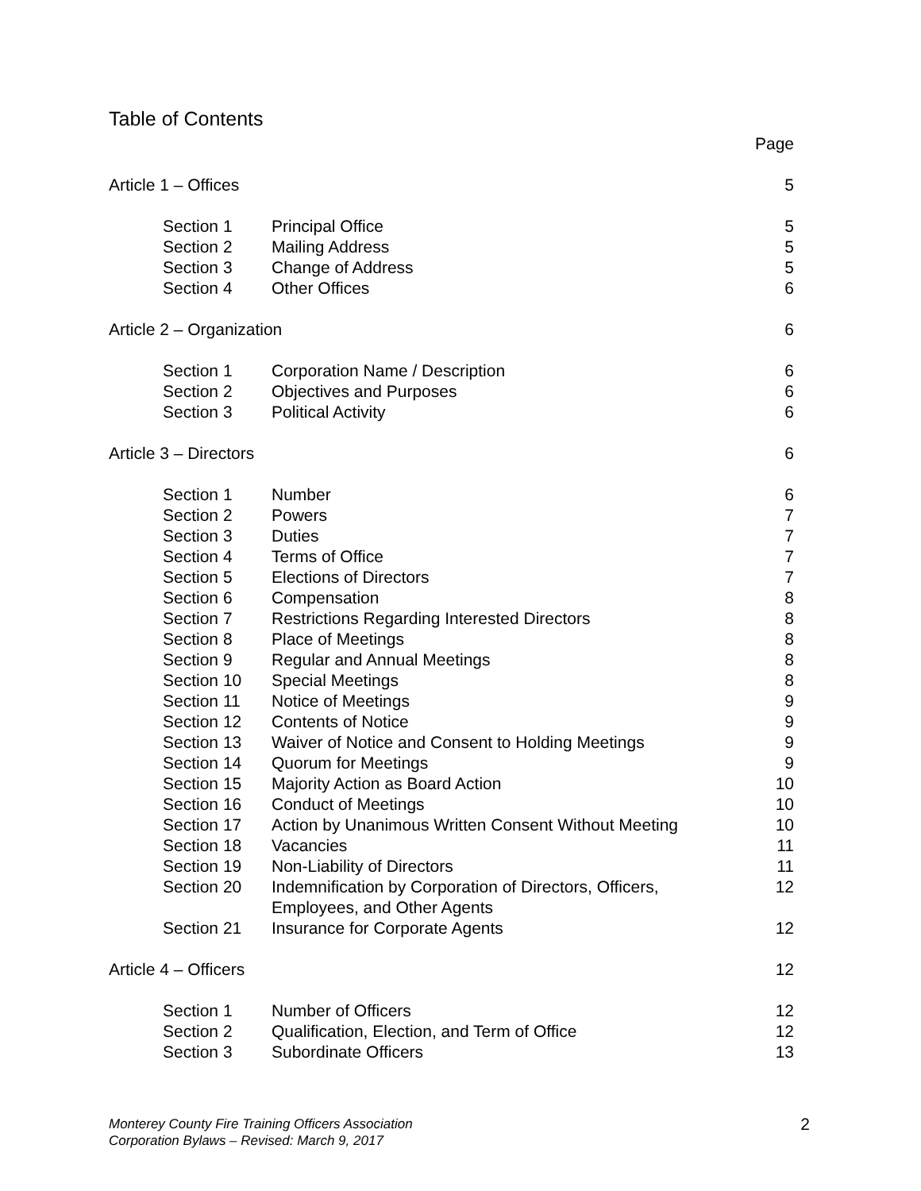Table of Contents
| | | Page |
| Article 1 – Offices | | 5 |
| Section 1 | Principal Office | 5 |
| Section 2 | Mailing Address | 5 |
| Section 3 | Change of Address | 5 |
| Section 4 | Other Offices | 6 |
| Article 2 – Organization | | 6 |
| Section 1 | Corporation Name / Description | 6 |
| Section 2 | Objectives and Purposes | 6 |
| Section 3 | Political Activity | 6 |
| Article 3 – Directors | | 6 |
| Section 1 | Number | 6 |
| Section 2 | Powers | 7 |
| Section 3 | Duties | 7 |
| Section 4 | Terms of Office | 7 |
| Section 5 | Elections of Directors | 7 |
| Section 6 | Compensation | 8 |
| Section 7 | Restrictions Regarding Interested Directors | 8 |
| Section 8 | Place of Meetings | 8 |
| Section 9 | Regular and Annual Meetings | 8 |
| Section 10 | Special Meetings | 8 |
| Section 11 | Notice of Meetings | 9 |
| Section 12 | Contents of Notice | 9 |
| Section 13 | Waiver of Notice and Consent to Holding Meetings | 9 |
| Section 14 | Quorum for Meetings | 9 |
| Section 15 | Majority Action as Board Action | 10 |
| Section 16 | Conduct of Meetings | 10 |
| Section 17 | Action by Unanimous Written Consent Without Meeting | 10 |
| Section 18 | Vacancies | 11 |
| Section 19 | Non-Liability of Directors | 11 |
| Section 20 | Indemnification by Corporation of Directors, Officers, Employees, and Other Agents | 12 |
| Section 21 | Insurance for Corporate Agents | 12 |
| Article 4 – Officers | | 12 |
| Section 1 | Number of Officers | 12 |
| Section 2 | Qualification, Election, and Term of Office | 12 |
| Section 3 | Subordinate Officers | 13 |
Monterey County Fire Training Officers Association
Corporation Bylaws – Revised: March 9, 2017
2